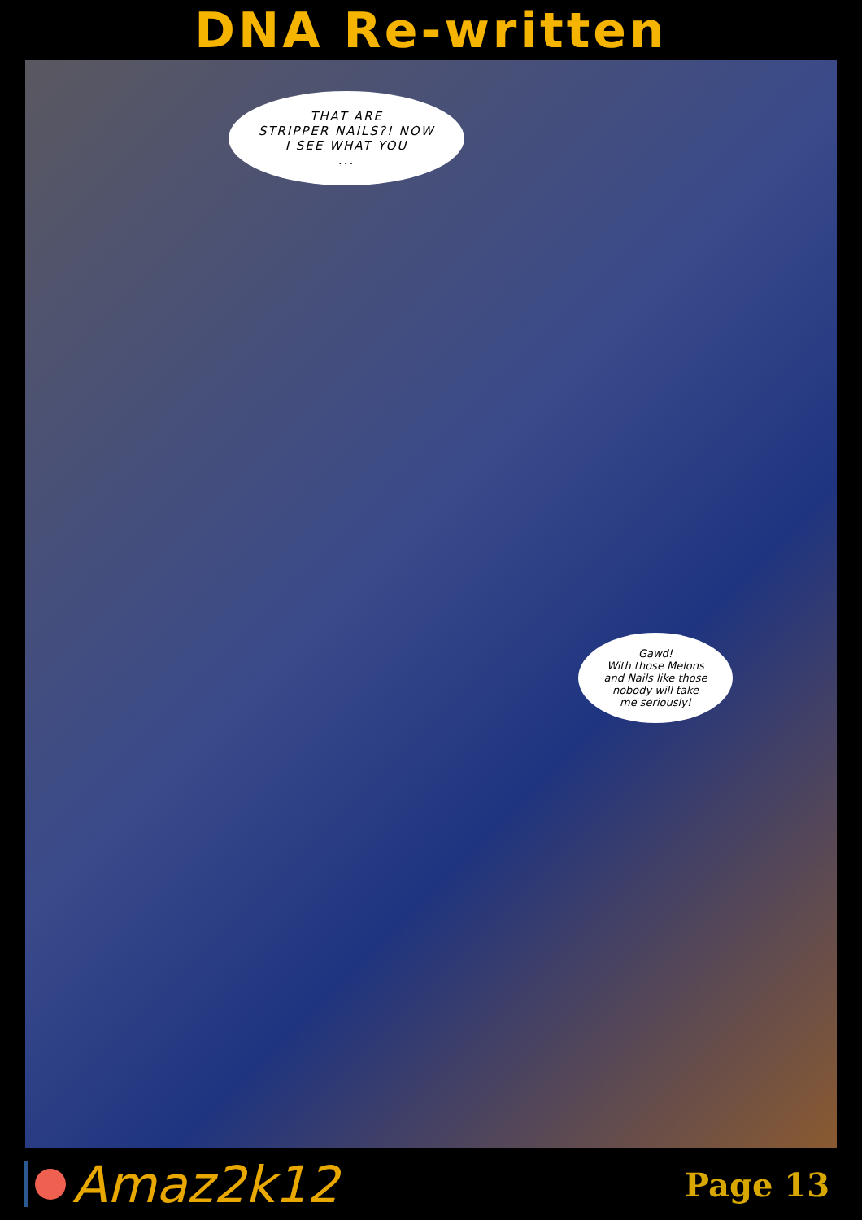DNA Re-written
THAT ARE
STRIPPER NAILS?! NOW
I SEE WHAT YOU
...
Gawd!
With those Melons
and Nails like those
nobody will take
me seriously!
Amaz2k12
Page 13